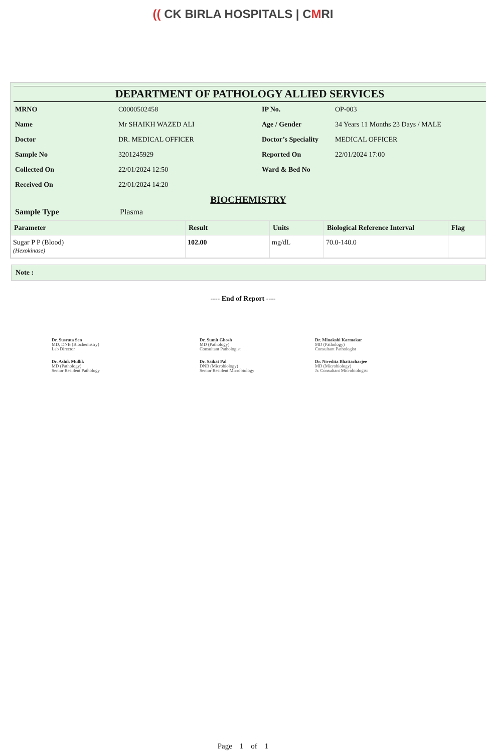(( CK BIRLA HOSPITALS | CMRI
DEPARTMENT OF PATHOLOGY ALLIED SERVICES
| MRNO | C0000502458 | IP No. | OP-003 |
| Name | Mr SHAIKH WAZED ALI | Age / Gender | 34 Years 11 Months 23 Days / MALE |
| Doctor | DR. MEDICAL OFFICER | Doctor’s Speciality | MEDICAL OFFICER |
| Sample No | 3201245929 | Reported On | 22/01/2024 17:00 |
| Collected On | 22/01/2024 12:50 | Ward & Bed No | |
| Received On | 22/01/2024 14:20 | | |
BIOCHEMISTRY
Sample Type Plasma
| Parameter | Result | Units | Biological Reference Interval | Flag |
| --- | --- | --- | --- | --- |
| Sugar P P (Blood) (Hexokinase) | 102.00 | mg/dL | 70.0-140.0 | |
Note :
---- End of Report ----
Dr. Susruta Sen
MD, DNB (Biochemistry)
Lab Director
Dr. Sumit Ghosh
MD (Pathology)
Consultant Pathologist
Dr. Minakshi Karmakar
MD (Pathology)
Consultant Pathologist
Dr. Ashik Mullik
MD (Pathology)
Senior Resident Pathology
Dr. Saikat Pal
DNB (Microbiology)
Senior Resident Microbiology
Dr. Nivedita Bhattacharjee
MD (Microbiology)
Jr. Consultant Microbiologist
Page 1 of 1